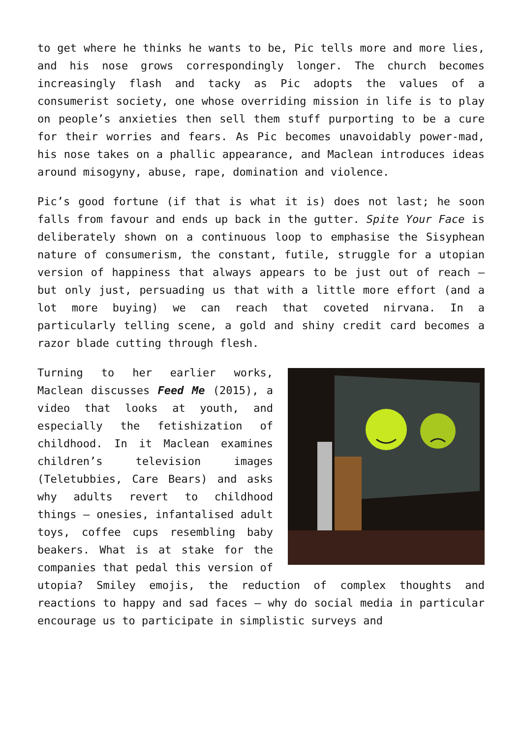to get where he thinks he wants to be, Pic tells more and more lies, and his nose grows correspondingly longer. The church becomes increasingly flash and tacky as Pic adopts the values of a consumerist society, one whose overriding mission in life is to play on people’s anxieties then sell them stuff purporting to be a cure for their worries and fears. As Pic becomes unavoidably power-mad, his nose takes on a phallic appearance, and Maclean introduces ideas around misogyny, abuse, rape, domination and violence.
Pic’s good fortune (if that is what it is) does not last; he soon falls from favour and ends up back in the gutter. Spite Your Face is deliberately shown on a continuous loop to emphasise the Sisyphean nature of consumerism, the constant, futile, struggle for a utopian version of happiness that always appears to be just out of reach – but only just, persuading us that with a little more effort (and a lot more buying) we can reach that coveted nirvana. In a particularly telling scene, a gold and shiny credit card becomes a razor blade cutting through flesh.
Turning to her earlier works, Maclean discusses Feed Me (2015), a video that looks at youth, and especially the fetishization of childhood. In it Maclean examines children’s television images (Teletubbies, Care Bears) and asks why adults revert to childhood things – onesies, infantalised adult toys, coffee cups resembling baby beakers. What is at stake for the companies that pedal this version of utopia? Smiley emojis, the reduction of complex thoughts and reactions to happy and sad faces – why do social media in particular encourage us to participate in simplistic surveys and